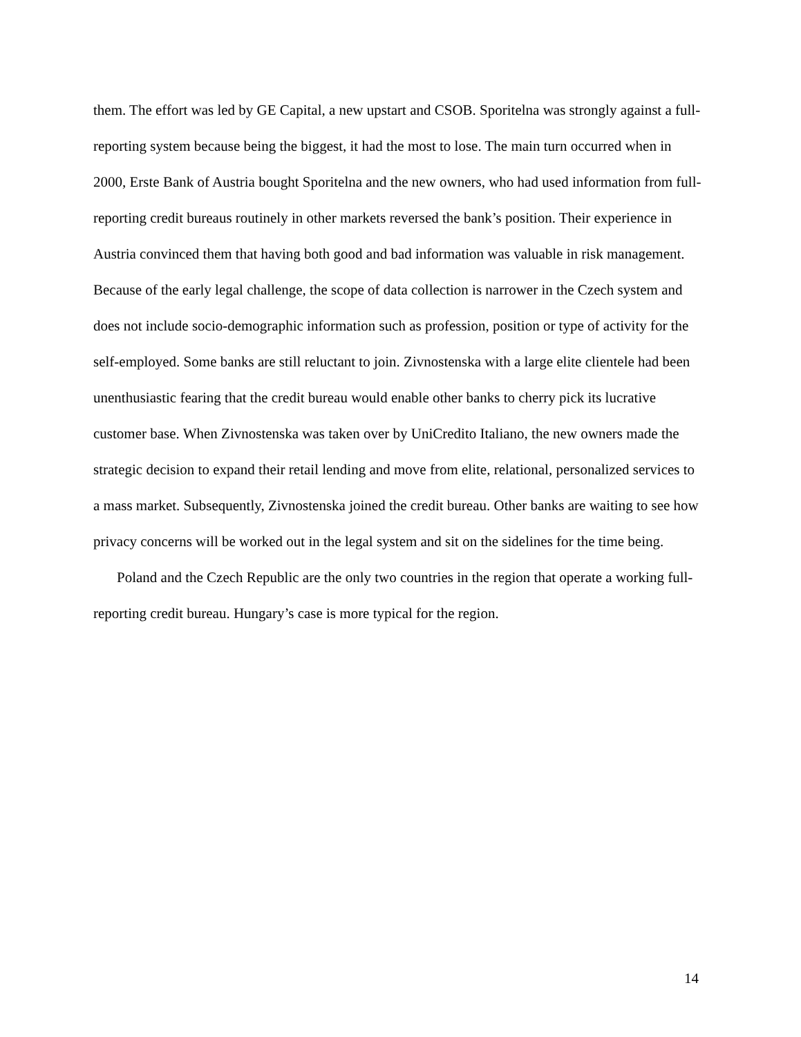them. The effort was led by GE Capital, a new upstart and CSOB. Sporitelna was strongly against a full-reporting system because being the biggest, it had the most to lose. The main turn occurred when in 2000, Erste Bank of Austria bought Sporitelna and the new owners, who had used information from full-reporting credit bureaus routinely in other markets reversed the bank’s position. Their experience in Austria convinced them that having both good and bad information was valuable in risk management. Because of the early legal challenge, the scope of data collection is narrower in the Czech system and does not include socio-demographic information such as profession, position or type of activity for the self-employed. Some banks are still reluctant to join. Zivnostenska with a large elite clientele had been unenthusiastic fearing that the credit bureau would enable other banks to cherry pick its lucrative customer base. When Zivnostenska was taken over by UniCredito Italiano, the new owners made the strategic decision to expand their retail lending and move from elite, relational, personalized services to a mass market. Subsequently, Zivnostenska joined the credit bureau. Other banks are waiting to see how privacy concerns will be worked out in the legal system and sit on the sidelines for the time being.
Poland and the Czech Republic are the only two countries in the region that operate a working full-reporting credit bureau. Hungary’s case is more typical for the region.
14